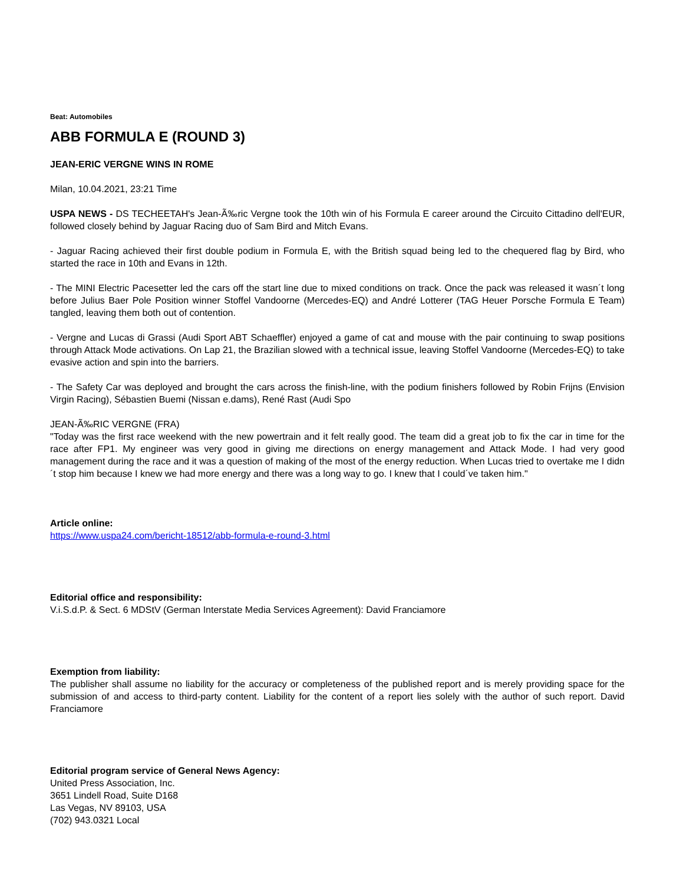Beat: Automobiles
ABB FORMULA E (ROUND 3)
JEAN-ERIC VERGNE WINS IN ROME
Milan, 10.04.2021, 23:21 Time
USPA NEWS - DS TECHEETAH's Jean-Ã‰ric Vergne took the 10th win of his Formula E career around the Circuito Cittadino dell'EUR, followed closely behind by Jaguar Racing duo of Sam Bird and Mitch Evans.
- Jaguar Racing achieved their first double podium in Formula E, with the British squad being led to the chequered flag by Bird, who started the race in 10th and Evans in 12th.
- The MINI Electric Pacesetter led the cars off the start line due to mixed conditions on track. Once the pack was released it wasn´t long before Julius Baer Pole Position winner Stoffel Vandoorne (Mercedes-EQ) and André Lotterer (TAG Heuer Porsche Formula E Team) tangled, leaving them both out of contention.
- Vergne and Lucas di Grassi (Audi Sport ABT Schaeffler) enjoyed a game of cat and mouse with the pair continuing to swap positions through Attack Mode activations. On Lap 21, the Brazilian slowed with a technical issue, leaving Stoffel Vandoorne (Mercedes-EQ) to take evasive action and spin into the barriers.
- The Safety Car was deployed and brought the cars across the finish-line, with the podium finishers followed by Robin Frijns (Envision Virgin Racing), Sébastien Buemi (Nissan e.dams), René Rast (Audi Spo
JEAN-Ã‰RIC VERGNE (FRA)
"Today was the first race weekend with the new powertrain and it felt really good. The team did a great job to fix the car in time for the race after FP1. My engineer was very good in giving me directions on energy management and Attack Mode. I had very good management during the race and it was a question of making of the most of the energy reduction. When Lucas tried to overtake me I didn´t stop him because I knew we had more energy and there was a long way to go. I knew that I could´ve taken him."
Article online:
https://www.uspa24.com/bericht-18512/abb-formula-e-round-3.html
Editorial office and responsibility:
V.i.S.d.P. & Sect. 6 MDStV (German Interstate Media Services Agreement): David Franciamore
Exemption from liability:
The publisher shall assume no liability for the accuracy or completeness of the published report and is merely providing space for the submission of and access to third-party content. Liability for the content of a report lies solely with the author of such report. David Franciamore
Editorial program service of General News Agency:
United Press Association, Inc.
3651 Lindell Road, Suite D168
Las Vegas, NV 89103, USA
(702) 943.0321 Local